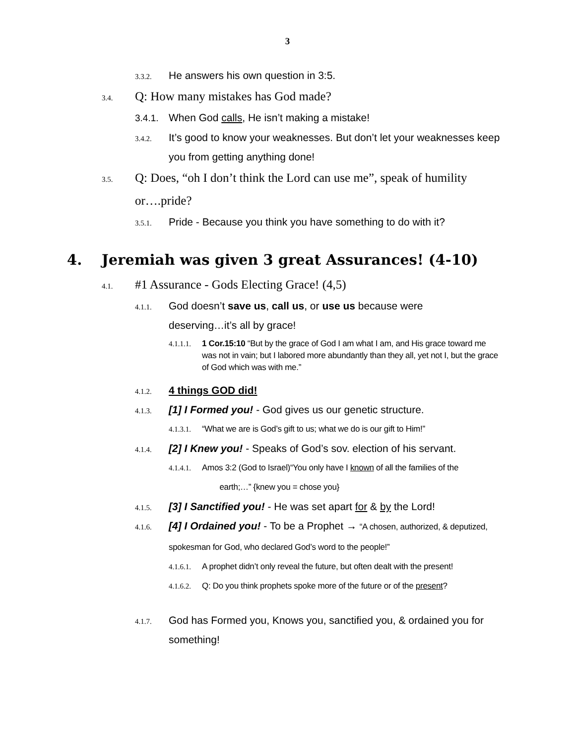3
3.3.2. He answers his own question in 3:5.
3.4. Q: How many mistakes has God made?
3.4.1. When God calls, He isn’t making a mistake!
3.4.2. It’s good to know your weaknesses. But don’t let your weaknesses keep you from getting anything done!
3.5. Q: Does, “oh I don’t think the Lord can use me”, speak of humility or….pride?
3.5.1. Pride - Because you think you have something to do with it?
4. Jeremiah was given 3 great Assurances! (4-10)
4.1. #1 Assurance - Gods Electing Grace! (4,5)
4.1.1. God doesn’t save us, call us, or use us because were deserving…it’s all by grace!
4.1.1.1. 1 Cor.15:10 “But by the grace of God I am what I am, and His grace toward me was not in vain; but I labored more abundantly than they all, yet not I, but the grace of God which was with me.”
4.1.2. 4 things GOD did!
4.1.3. [1] I Formed you! - God gives us our genetic structure.
4.1.3.1. “What we are is God’s gift to us; what we do is our gift to Him!”
4.1.4. [2] I Knew you! - Speaks of God’s sov. election of his servant.
4.1.4.1. Amos 3:2 (God to Israel)“You only have I known of all the families of the
earth;…” {knew you = chose you}
4.1.5. [3] I Sanctified you! - He was set apart for & by the Lord!
4.1.6. [4] I Ordained you! - To be a Prophet → “A chosen, authorized, & deputized, spokesman for God, who declared God’s word to the people!”
4.1.6.1. A prophet didn’t only reveal the future, but often dealt with the present!
4.1.6.2. Q: Do you think prophets spoke more of the future or of the present?
4.1.7. God has Formed you, Knows you, sanctified you, & ordained you for something!